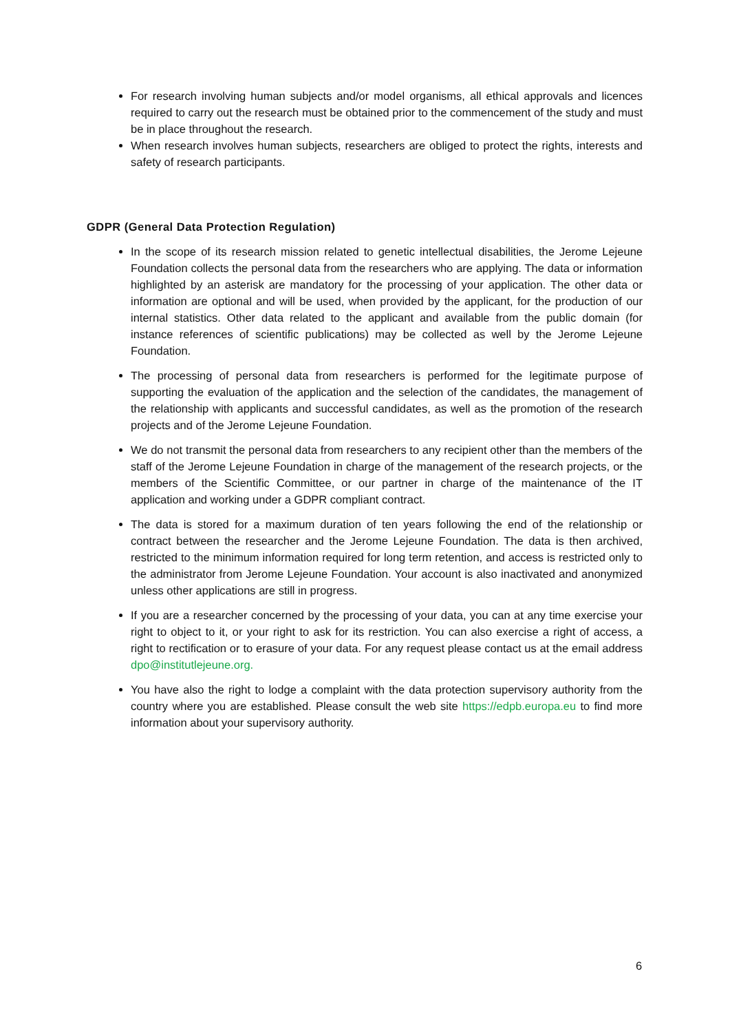For research involving human subjects and/or model organisms, all ethical approvals and licences required to carry out the research must be obtained prior to the commencement of the study and must be in place throughout the research.
When research involves human subjects, researchers are obliged to protect the rights, interests and safety of research participants.
GDPR (General Data Protection Regulation)
In the scope of its research mission related to genetic intellectual disabilities, the Jerome Lejeune Foundation collects the personal data from the researchers who are applying. The data or information highlighted by an asterisk are mandatory for the processing of your application. The other data or information are optional and will be used, when provided by the applicant, for the production of our internal statistics. Other data related to the applicant and available from the public domain (for instance references of scientific publications) may be collected as well by the Jerome Lejeune Foundation.
The processing of personal data from researchers is performed for the legitimate purpose of supporting the evaluation of the application and the selection of the candidates, the management of the relationship with applicants and successful candidates, as well as the promotion of the research projects and of the Jerome Lejeune Foundation.
We do not transmit the personal data from researchers to any recipient other than the members of the staff of the Jerome Lejeune Foundation in charge of the management of the research projects, or the members of the Scientific Committee, or our partner in charge of the maintenance of the IT application and working under a GDPR compliant contract.
The data is stored for a maximum duration of ten years following the end of the relationship or contract between the researcher and the Jerome Lejeune Foundation. The data is then archived, restricted to the minimum information required for long term retention, and access is restricted only to the administrator from Jerome Lejeune Foundation. Your account is also inactivated and anonymized unless other applications are still in progress.
If you are a researcher concerned by the processing of your data, you can at any time exercise your right to object to it, or your right to ask for its restriction. You can also exercise a right of access, a right to rectification or to erasure of your data. For any request please contact us at the email address dpo@institutlejeune.org.
You have also the right to lodge a complaint with the data protection supervisory authority from the country where you are established. Please consult the web site https://edpb.europa.eu to find more information about your supervisory authority.
6